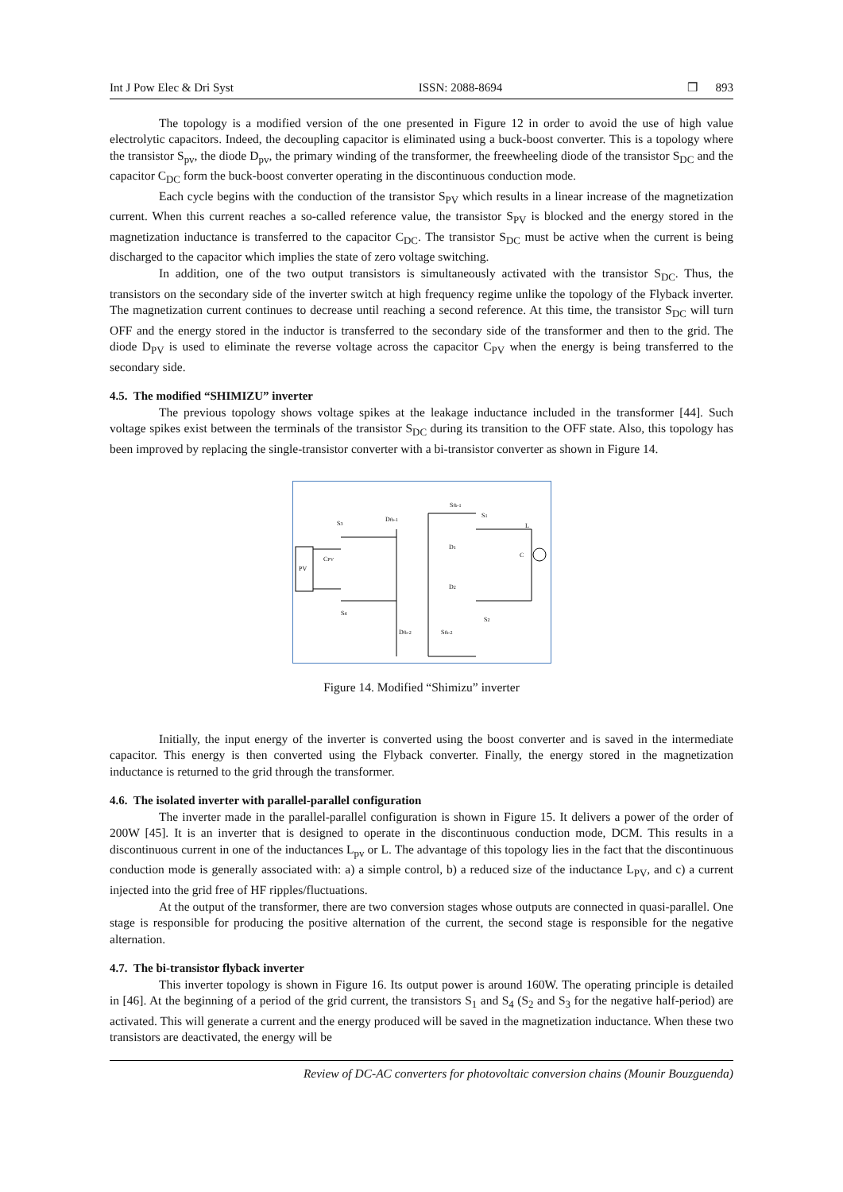Int J Pow Elec & Dri Syst ISSN: 2088-8694 ❒ 893
The topology is a modified version of the one presented in Figure 12 in order to avoid the use of high value electrolytic capacitors. Indeed, the decoupling capacitor is eliminated using a buck-boost converter. This is a topology where the transistor S<sub>pv</sub>, the diode D<sub>pv</sub>, the primary winding of the transformer, the freewheeling diode of the transistor S<sub>DC</sub> and the capacitor C<sub>DC</sub> form the buck-boost converter operating in the discontinuous conduction mode.
Each cycle begins with the conduction of the transistor S<sub>PV</sub> which results in a linear increase of the magnetization current. When this current reaches a so-called reference value, the transistor S<sub>PV</sub> is blocked and the energy stored in the magnetization inductance is transferred to the capacitor C<sub>DC</sub>. The transistor S<sub>DC</sub> must be active when the current is being discharged to the capacitor which implies the state of zero voltage switching.
In addition, one of the two output transistors is simultaneously activated with the transistor S<sub>DC</sub>. Thus, the transistors on the secondary side of the inverter switch at high frequency regime unlike the topology of the Flyback inverter. The magnetization current continues to decrease until reaching a second reference. At this time, the transistor S<sub>DC</sub> will turn OFF and the energy stored in the inductor is transferred to the secondary side of the transformer and then to the grid. The diode D<sub>PV</sub> is used to eliminate the reverse voltage across the capacitor C<sub>PV</sub> when the energy is being transferred to the secondary side.
4.5. The modified “SHIMIZU” inverter
The previous topology shows voltage spikes at the leakage inductance included in the transformer [44]. Such voltage spikes exist between the terminals of the transistor S<sub>DC</sub> during its transition to the OFF state. Also, this topology has been improved by replacing the single-transistor converter with a bi-transistor converter as shown in Figure 14.
PV
Dfb-1
Sfb-1
S3
S4
CPV
S1
D1
D2
S2
L
C
Dfb-2
Sfb-2
Figure 14. Modified “Shimizu” inverter
Initially, the input energy of the inverter is converted using the boost converter and is saved in the intermediate capacitor. This energy is then converted using the Flyback converter. Finally, the energy stored in the magnetization inductance is returned to the grid through the transformer.
4.6. The isolated inverter with parallel-parallel configuration
The inverter made in the parallel-parallel configuration is shown in Figure 15. It delivers a power of the order of 200W [45]. It is an inverter that is designed to operate in the discontinuous conduction mode, DCM. This results in a discontinuous current in one of the inductances L<sub>pv</sub> or L. The advantage of this topology lies in the fact that the discontinuous conduction mode is generally associated with: a) a simple control, b) a reduced size of the inductance L<sub>PV</sub>, and c) a current injected into the grid free of HF ripples/fluctuations.
At the output of the transformer, there are two conversion stages whose outputs are connected in quasi-parallel. One stage is responsible for producing the positive alternation of the current, the second stage is responsible for the negative alternation.
4.7. The bi-transistor flyback inverter
This inverter topology is shown in Figure 16. Its output power is around 160W. The operating principle is detailed in [46]. At the beginning of a period of the grid current, the transistors S<sub>1</sub> and S<sub>4</sub> (S<sub>2</sub> and S<sub>3</sub> for the negative half-period) are activated. This will generate a current and the energy produced will be saved in the magnetization inductance. When these two transistors are deactivated, the energy will be
Review of DC-AC converters for photovoltaic conversion chains (Mounir Bouzguenda)